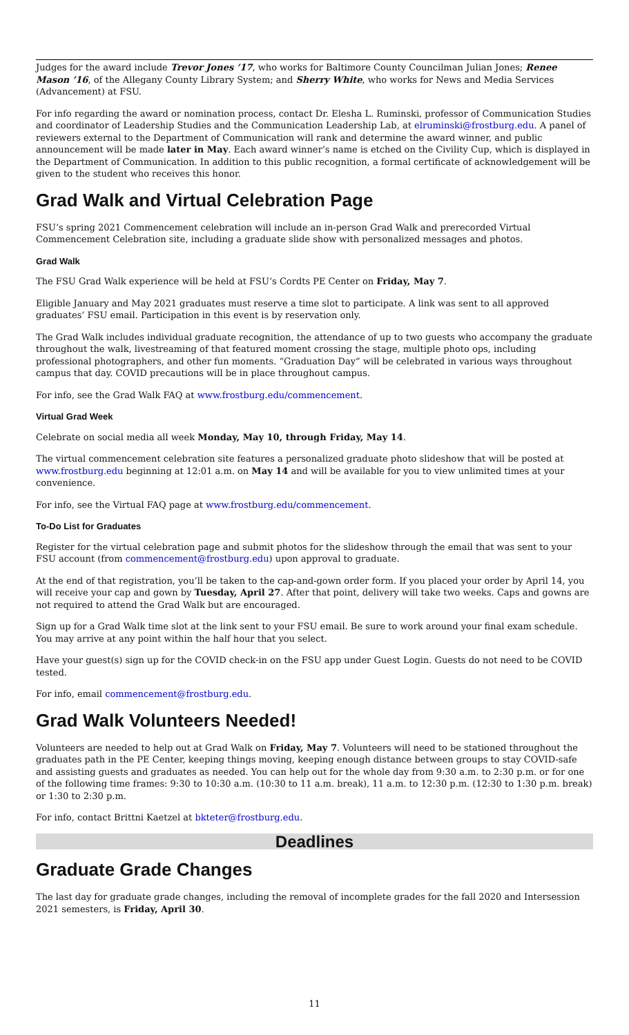Judges for the award include Trevor Jones ’17, who works for Baltimore County Councilman Julian Jones; Renee Mason ’16, of the Allegany County Library System; and Sherry White, who works for News and Media Services (Advancement) at FSU.
For info regarding the award or nomination process, contact Dr. Elesha L. Ruminski, professor of Communication Studies and coordinator of Leadership Studies and the Communication Leadership Lab, at elruminski@frostburg.edu. A panel of reviewers external to the Department of Communication will rank and determine the award winner, and public announcement will be made later in May. Each award winner’s name is etched on the Civility Cup, which is displayed in the Department of Communication. In addition to this public recognition, a formal certificate of acknowledgement will be given to the student who receives this honor.
Grad Walk and Virtual Celebration Page
FSU’s spring 2021 Commencement celebration will include an in-person Grad Walk and prerecorded Virtual Commencement Celebration site, including a graduate slide show with personalized messages and photos.
Grad Walk
The FSU Grad Walk experience will be held at FSU’s Cordts PE Center on Friday, May 7.
Eligible January and May 2021 graduates must reserve a time slot to participate. A link was sent to all approved graduates’ FSU email. Participation in this event is by reservation only.
The Grad Walk includes individual graduate recognition, the attendance of up to two guests who accompany the graduate throughout the walk, livestreaming of that featured moment crossing the stage, multiple photo ops, including professional photographers, and other fun moments. “Graduation Day” will be celebrated in various ways throughout campus that day. COVID precautions will be in place throughout campus.
For info, see the Grad Walk FAQ at www.frostburg.edu/commencement.
Virtual Grad Week
Celebrate on social media all week Monday, May 10, through Friday, May 14.
The virtual commencement celebration site features a personalized graduate photo slideshow that will be posted at www.frostburg.edu beginning at 12:01 a.m. on May 14 and will be available for you to view unlimited times at your convenience.
For info, see the Virtual FAQ page at www.frostburg.edu/commencement.
To-Do List for Graduates
Register for the virtual celebration page and submit photos for the slideshow through the email that was sent to your FSU account (from commencement@frostburg.edu) upon approval to graduate.
At the end of that registration, you’ll be taken to the cap-and-gown order form. If you placed your order by April 14, you will receive your cap and gown by Tuesday, April 27. After that point, delivery will take two weeks. Caps and gowns are not required to attend the Grad Walk but are encouraged.
Sign up for a Grad Walk time slot at the link sent to your FSU email. Be sure to work around your final exam schedule. You may arrive at any point within the half hour that you select.
Have your guest(s) sign up for the COVID check-in on the FSU app under Guest Login. Guests do not need to be COVID tested.
For info, email commencement@frostburg.edu.
Grad Walk Volunteers Needed!
Volunteers are needed to help out at Grad Walk on Friday, May 7. Volunteers will need to be stationed throughout the graduates path in the PE Center, keeping things moving, keeping enough distance between groups to stay COVID-safe and assisting guests and graduates as needed. You can help out for the whole day from 9:30 a.m. to 2:30 p.m. or for one of the following time frames: 9:30 to 10:30 a.m. (10:30 to 11 a.m. break), 11 a.m. to 12:30 p.m. (12:30 to 1:30 p.m. break) or 1:30 to 2:30 p.m.
For info, contact Brittni Kaetzel at bkteter@frostburg.edu.
Deadlines
Graduate Grade Changes
The last day for graduate grade changes, including the removal of incomplete grades for the fall 2020 and Intersession 2021 semesters, is Friday, April 30.
11